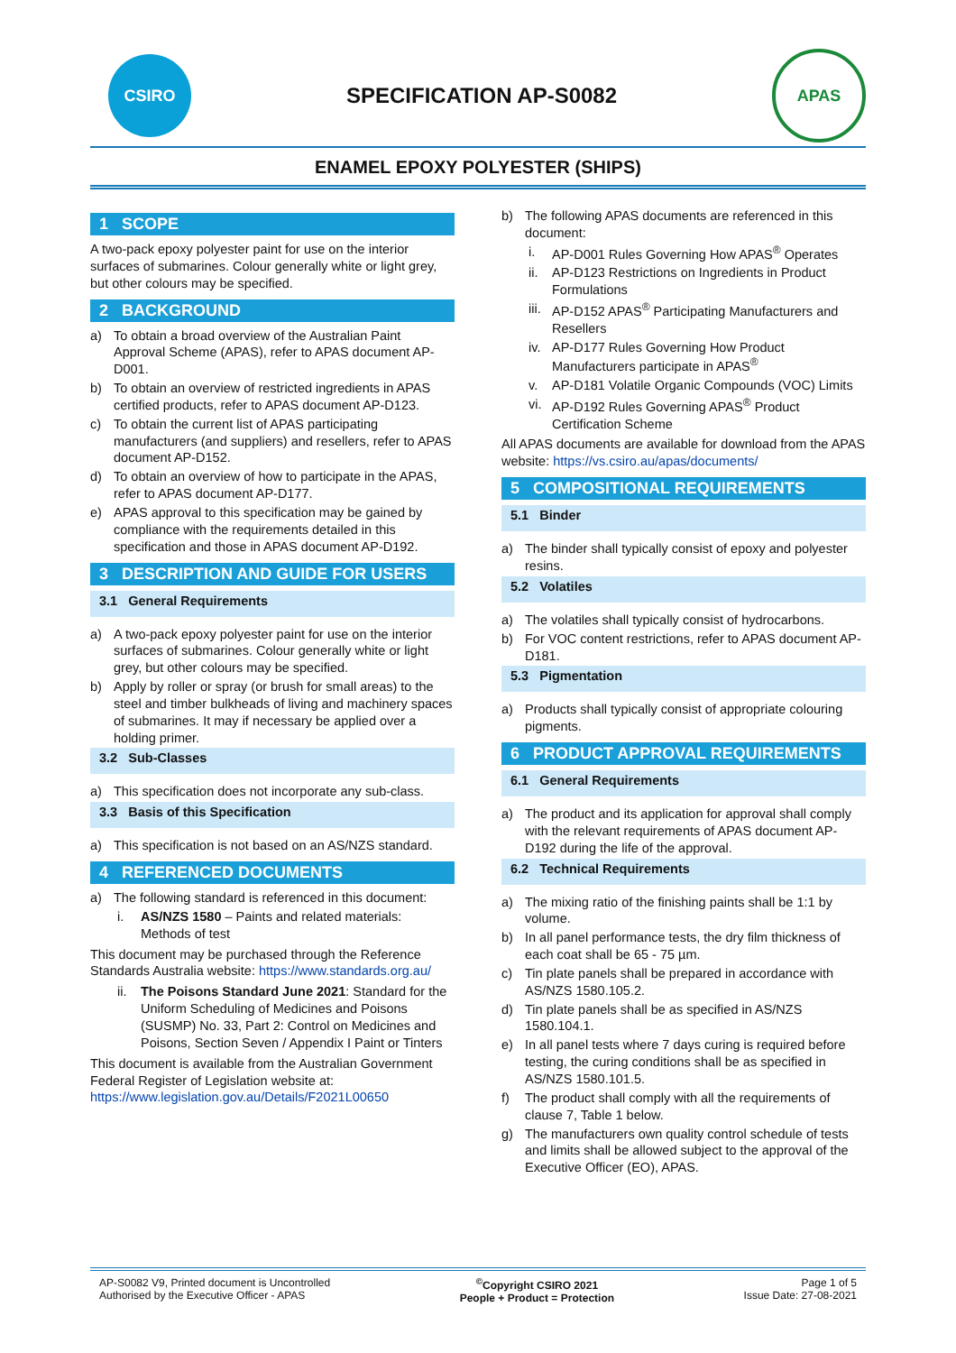CSIRO
SPECIFICATION AP-S0082
APAS
ENAMEL EPOXY POLYESTER (SHIPS)
1 SCOPE
A two-pack epoxy polyester paint for use on the interior surfaces of submarines. Colour generally white or light grey, but other colours may be specified.
2 BACKGROUND
a) To obtain a broad overview of the Australian Paint Approval Scheme (APAS), refer to APAS document AP-D001.
b) To obtain an overview of restricted ingredients in APAS certified products, refer to APAS document AP-D123.
c) To obtain the current list of APAS participating manufacturers (and suppliers) and resellers, refer to APAS document AP-D152.
d) To obtain an overview of how to participate in the APAS, refer to APAS document AP-D177.
e) APAS approval to this specification may be gained by compliance with the requirements detailed in this specification and those in APAS document AP-D192.
3 DESCRIPTION AND GUIDE FOR USERS
3.1 General Requirements
a) A two-pack epoxy polyester paint for use on the interior surfaces of submarines. Colour generally white or light grey, but other colours may be specified.
b) Apply by roller or spray (or brush for small areas) to the steel and timber bulkheads of living and machinery spaces of submarines. It may if necessary be applied over a holding primer.
3.2 Sub-Classes
a) This specification does not incorporate any sub-class.
3.3 Basis of this Specification
a) This specification is not based on an AS/NZS standard.
4 REFERENCED DOCUMENTS
a) The following standard is referenced in this document:
i. AS/NZS 1580 – Paints and related materials: Methods of test
This document may be purchased through the Reference Standards Australia website: https://www.standards.org.au/
ii. The Poisons Standard June 2021: Standard for the Uniform Scheduling of Medicines and Poisons (SUSMP) No. 33, Part 2: Control on Medicines and Poisons, Section Seven / Appendix I Paint or Tinters
This document is available from the Australian Government Federal Register of Legislation website at: https://www.legislation.gov.au/Details/F2021L00650
b) The following APAS documents are referenced in this document:
i. AP-D001 Rules Governing How APAS<sup>®</sup> Operates
ii. AP-D123 Restrictions on Ingredients in Product Formulations
iii. AP-D152 APAS<sup>®</sup> Participating Manufacturers and Resellers
iv. AP-D177 Rules Governing How Product Manufacturers participate in APAS<sup>®</sup>
v. AP-D181 Volatile Organic Compounds (VOC) Limits
vi. AP-D192 Rules Governing APAS<sup>®</sup> Product Certification Scheme
All APAS documents are available for download from the APAS website: https://vs.csiro.au/apas/documents/
5 COMPOSITIONAL REQUIREMENTS
5.1 Binder
a) The binder shall typically consist of epoxy and polyester resins.
5.2 Volatiles
a) The volatiles shall typically consist of hydrocarbons.
b) For VOC content restrictions, refer to APAS document AP-D181.
5.3 Pigmentation
a) Products shall typically consist of appropriate colouring pigments.
6 PRODUCT APPROVAL REQUIREMENTS
6.1 General Requirements
a) The product and its application for approval shall comply with the relevant requirements of APAS document AP-D192 during the life of the approval.
6.2 Technical Requirements
a) The mixing ratio of the finishing paints shall be 1:1 by volume.
b) In all panel performance tests, the dry film thickness of each coat shall be 65 - 75 µm.
c) Tin plate panels shall be prepared in accordance with AS/NZS 1580.105.2.
d) Tin plate panels shall be as specified in AS/NZS 1580.104.1.
e) In all panel tests where 7 days curing is required before testing, the curing conditions shall be as specified in AS/NZS 1580.101.5.
f) The product shall comply with all the requirements of clause 7, Table 1 below.
g) The manufacturers own quality control schedule of tests and limits shall be allowed subject to the approval of the Executive Officer (EO), APAS.
AP-S0082 V9, Printed document is Uncontrolled
Authorised by the Executive Officer - APAS
<sup>©</sup>Copyright CSIRO 2021
People + Product = Protection
Page 1 of 5
Issue Date: 27-08-2021